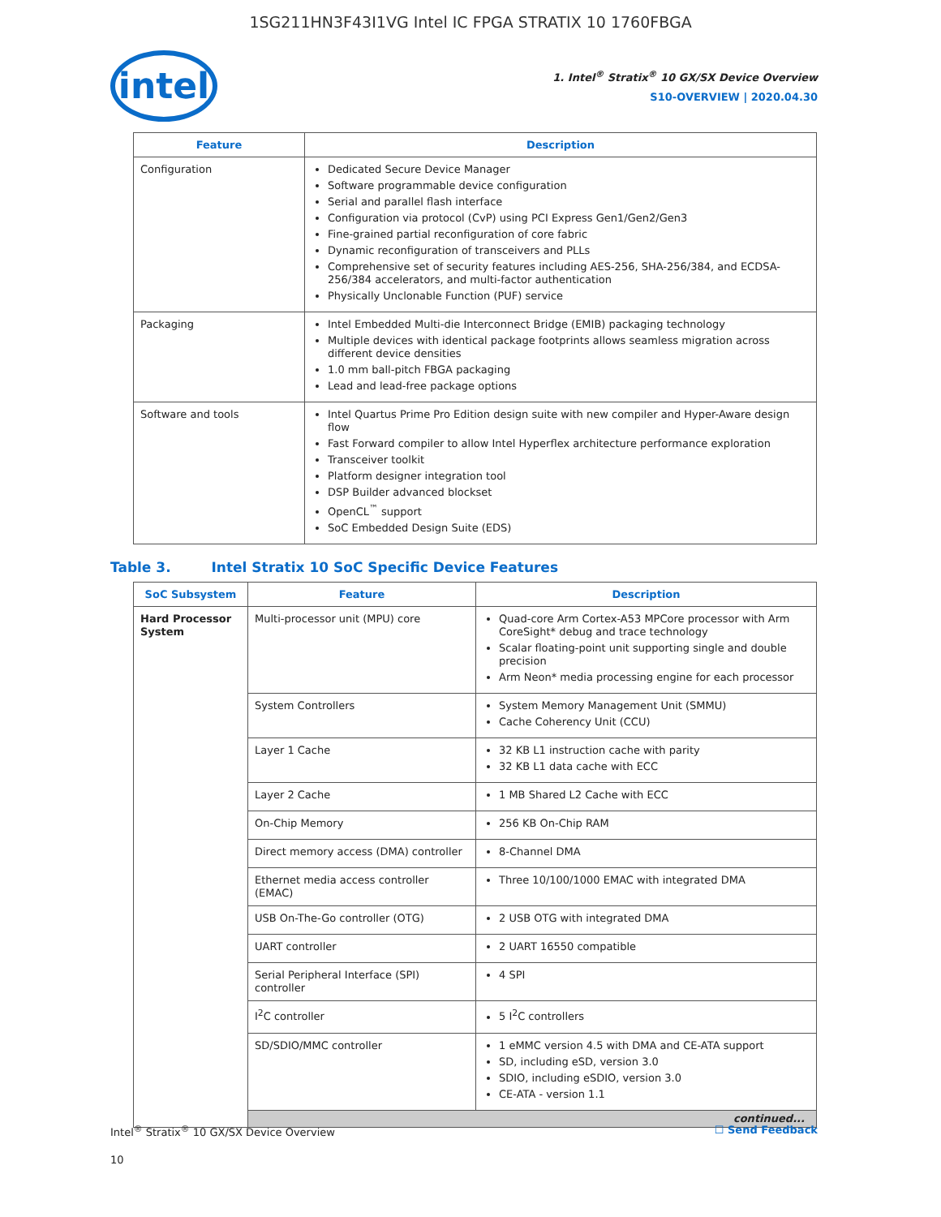1SG211HN3F43I1VG Intel IC FPGA STRATIX 10 1760FBGA
intel
1. Intel<sup>®</sup> Stratix<sup>®</sup> 10 GX/SX Device Overview
S10-OVERVIEW | 2020.04.30
| Feature | Description |
| --- | --- |
| Configuration | Dedicated Secure Device Manager Software programmable device configuration Serial and parallel flash interface Configuration via protocol (CvP) using PCI Express Gen1/Gen2/Gen3 Fine-grained partial reconfiguration of core fabric Dynamic reconfiguration of transceivers and PLLs Comprehensive set of security features including AES-256, SHA-256/384, and ECDSA-256/384 accelerators, and multi-factor authentication Physically Unclonable Function (PUF) service |
| Packaging | Intel Embedded Multi-die Interconnect Bridge (EMIB) packaging technology Multiple devices with identical package footprints allows seamless migration across different device densities 1.0 mm ball-pitch FBGA packaging Lead and lead-free package options |
| Software and tools | Intel Quartus Prime Pro Edition design suite with new compiler and Hyper-Aware design flow Fast Forward compiler to allow Intel Hyperflex architecture performance exploration Transceiver toolkit Platform designer integration tool DSP Builder advanced blockset OpenCL<sup>™</sup> support SoC Embedded Design Suite (EDS) |
Table 3. Intel Stratix 10 SoC Specific Device Features
| SoC Subsystem | Feature | Description |
| --- | --- | --- |
| Hard Processor System | Multi-processor unit (MPU) core | Quad-core Arm Cortex-A53 MPCore processor with Arm CoreSight* debug and trace technology Scalar floating-point unit supporting single and double precision Arm Neon* media processing engine for each processor |
| | System Controllers | System Memory Management Unit (SMMU) Cache Coherency Unit (CCU) |
| | Layer 1 Cache | 32 KB L1 instruction cache with parity 32 KB L1 data cache with ECC |
| | Layer 2 Cache | 1 MB Shared L2 Cache with ECC |
| | On-Chip Memory | 256 KB On-Chip RAM |
| | Direct memory access (DMA) controller | 8-Channel DMA |
| | Ethernet media access controller (EMAC) | Three 10/100/1000 EMAC with integrated DMA |
| | USB On-The-Go controller (OTG) | 2 USB OTG with integrated DMA |
| | UART controller | 2 UART 16550 compatible |
| | Serial Peripheral Interface (SPI) controller | 4 SPI |
| | I<sup>2</sup>C controller | 5 I<sup>2</sup>C controllers |
| | SD/SDIO/MMC controller | 1 eMMC version 4.5 with DMA and CE-ATA support SD, including eSD, version 3.0 SDIO, including eSDIO, version 3.0 CE-ATA - version 1.1 |
| | continued... | |
Intel<sup>®</sup> Stratix<sup>®</sup> 10 GX/SX Device Overview
☐ Send Feedback
10